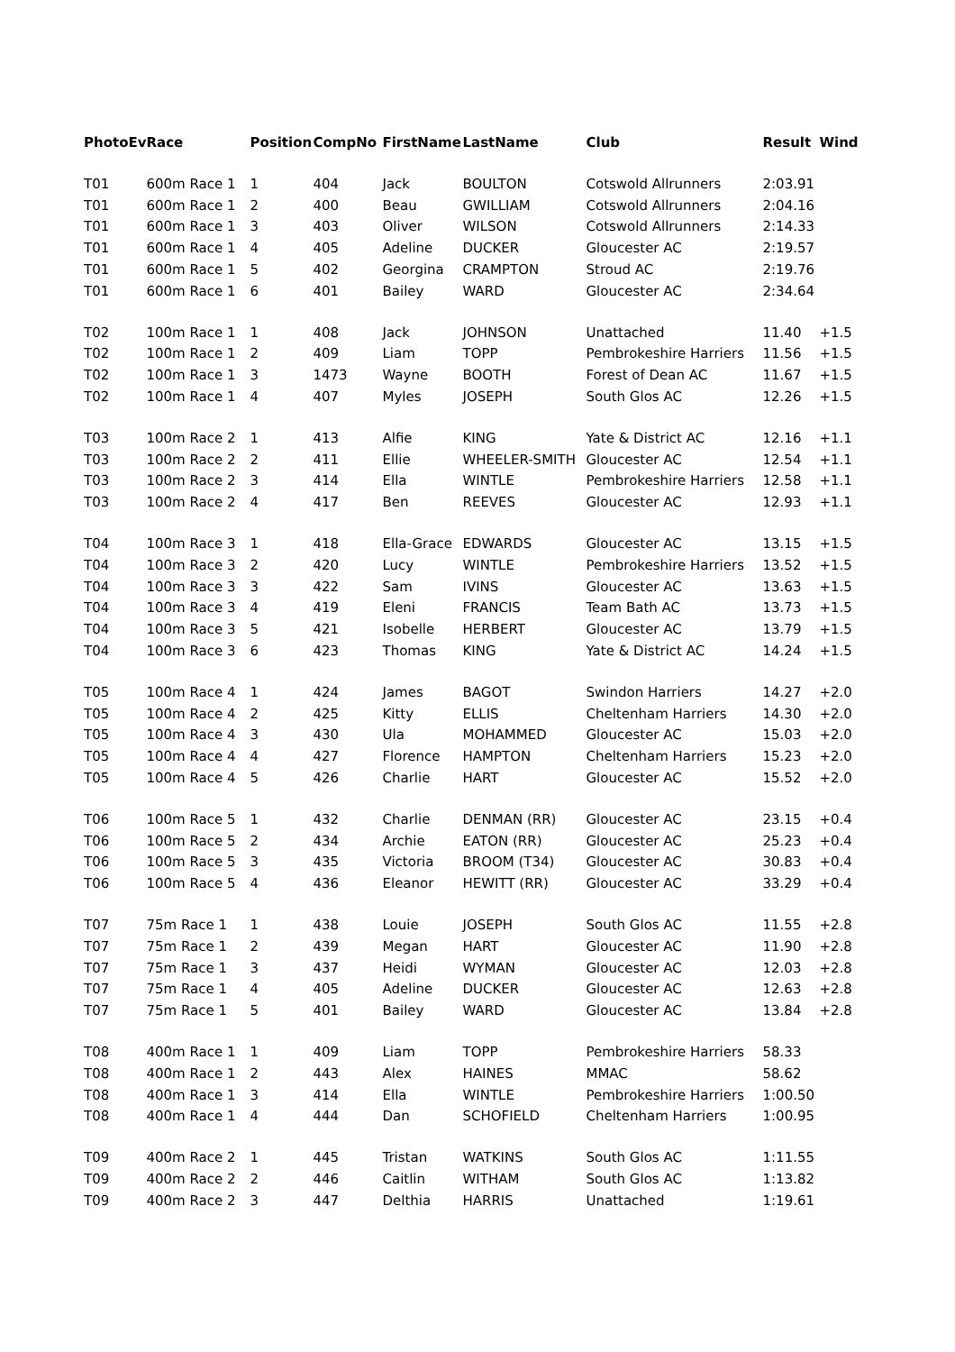| PhotoEv | Race | Position | CompNo | FirstName | LastName | Club | Result | Wind |
| --- | --- | --- | --- | --- | --- | --- | --- | --- |
| T01 | 600m Race 1 | 1 | 404 | Jack | BOULTON | Cotswold Allrunners | 2:03.91 | |
| T01 | 600m Race 1 | 2 | 400 | Beau | GWILLIAM | Cotswold Allrunners | 2:04.16 | |
| T01 | 600m Race 1 | 3 | 403 | Oliver | WILSON | Cotswold Allrunners | 2:14.33 | |
| T01 | 600m Race 1 | 4 | 405 | Adeline | DUCKER | Gloucester AC | 2:19.57 | |
| T01 | 600m Race 1 | 5 | 402 | Georgina | CRAMPTON | Stroud AC | 2:19.76 | |
| T01 | 600m Race 1 | 6 | 401 | Bailey | WARD | Gloucester AC | 2:34.64 | |
| T02 | 100m Race 1 | 1 | 408 | Jack | JOHNSON | Unattached | 11.40 | +1.5 |
| T02 | 100m Race 1 | 2 | 409 | Liam | TOPP | Pembrokeshire Harriers | 11.56 | +1.5 |
| T02 | 100m Race 1 | 3 | 1473 | Wayne | BOOTH | Forest of Dean AC | 11.67 | +1.5 |
| T02 | 100m Race 1 | 4 | 407 | Myles | JOSEPH | South Glos AC | 12.26 | +1.5 |
| T03 | 100m Race 2 | 1 | 413 | Alfie | KING | Yate & District AC | 12.16 | +1.1 |
| T03 | 100m Race 2 | 2 | 411 | Ellie | WHEELER-SMITH | Gloucester AC | 12.54 | +1.1 |
| T03 | 100m Race 2 | 3 | 414 | Ella | WINTLE | Pembrokeshire Harriers | 12.58 | +1.1 |
| T03 | 100m Race 2 | 4 | 417 | Ben | REEVES | Gloucester AC | 12.93 | +1.1 |
| T04 | 100m Race 3 | 1 | 418 | Ella-Grace | EDWARDS | Gloucester AC | 13.15 | +1.5 |
| T04 | 100m Race 3 | 2 | 420 | Lucy | WINTLE | Pembrokeshire Harriers | 13.52 | +1.5 |
| T04 | 100m Race 3 | 3 | 422 | Sam | IVINS | Gloucester AC | 13.63 | +1.5 |
| T04 | 100m Race 3 | 4 | 419 | Eleni | FRANCIS | Team Bath AC | 13.73 | +1.5 |
| T04 | 100m Race 3 | 5 | 421 | Isobelle | HERBERT | Gloucester AC | 13.79 | +1.5 |
| T04 | 100m Race 3 | 6 | 423 | Thomas | KING | Yate & District AC | 14.24 | +1.5 |
| T05 | 100m Race 4 | 1 | 424 | James | BAGOT | Swindon Harriers | 14.27 | +2.0 |
| T05 | 100m Race 4 | 2 | 425 | Kitty | ELLIS | Cheltenham Harriers | 14.30 | +2.0 |
| T05 | 100m Race 4 | 3 | 430 | Ula | MOHAMMED | Gloucester AC | 15.03 | +2.0 |
| T05 | 100m Race 4 | 4 | 427 | Florence | HAMPTON | Cheltenham Harriers | 15.23 | +2.0 |
| T05 | 100m Race 4 | 5 | 426 | Charlie | HART | Gloucester AC | 15.52 | +2.0 |
| T06 | 100m Race 5 | 1 | 432 | Charlie | DENMAN (RR) | Gloucester AC | 23.15 | +0.4 |
| T06 | 100m Race 5 | 2 | 434 | Archie | EATON (RR) | Gloucester AC | 25.23 | +0.4 |
| T06 | 100m Race 5 | 3 | 435 | Victoria | BROOM (T34) | Gloucester AC | 30.83 | +0.4 |
| T06 | 100m Race 5 | 4 | 436 | Eleanor | HEWITT (RR) | Gloucester AC | 33.29 | +0.4 |
| T07 | 75m Race 1 | 1 | 438 | Louie | JOSEPH | South Glos AC | 11.55 | +2.8 |
| T07 | 75m Race 1 | 2 | 439 | Megan | HART | Gloucester AC | 11.90 | +2.8 |
| T07 | 75m Race 1 | 3 | 437 | Heidi | WYMAN | Gloucester AC | 12.03 | +2.8 |
| T07 | 75m Race 1 | 4 | 405 | Adeline | DUCKER | Gloucester AC | 12.63 | +2.8 |
| T07 | 75m Race 1 | 5 | 401 | Bailey | WARD | Gloucester AC | 13.84 | +2.8 |
| T08 | 400m Race 1 | 1 | 409 | Liam | TOPP | Pembrokeshire Harriers | 58.33 | |
| T08 | 400m Race 1 | 2 | 443 | Alex | HAINES | MMAC | 58.62 | |
| T08 | 400m Race 1 | 3 | 414 | Ella | WINTLE | Pembrokeshire Harriers | 1:00.50 | |
| T08 | 400m Race 1 | 4 | 444 | Dan | SCHOFIELD | Cheltenham Harriers | 1:00.95 | |
| T09 | 400m Race 2 | 1 | 445 | Tristan | WATKINS | South Glos AC | 1:11.55 | |
| T09 | 400m Race 2 | 2 | 446 | Caitlin | WITHAM | South Glos AC | 1:13.82 | |
| T09 | 400m Race 2 | 3 | 447 | Delthia | HARRIS | Unattached | 1:19.61 | |